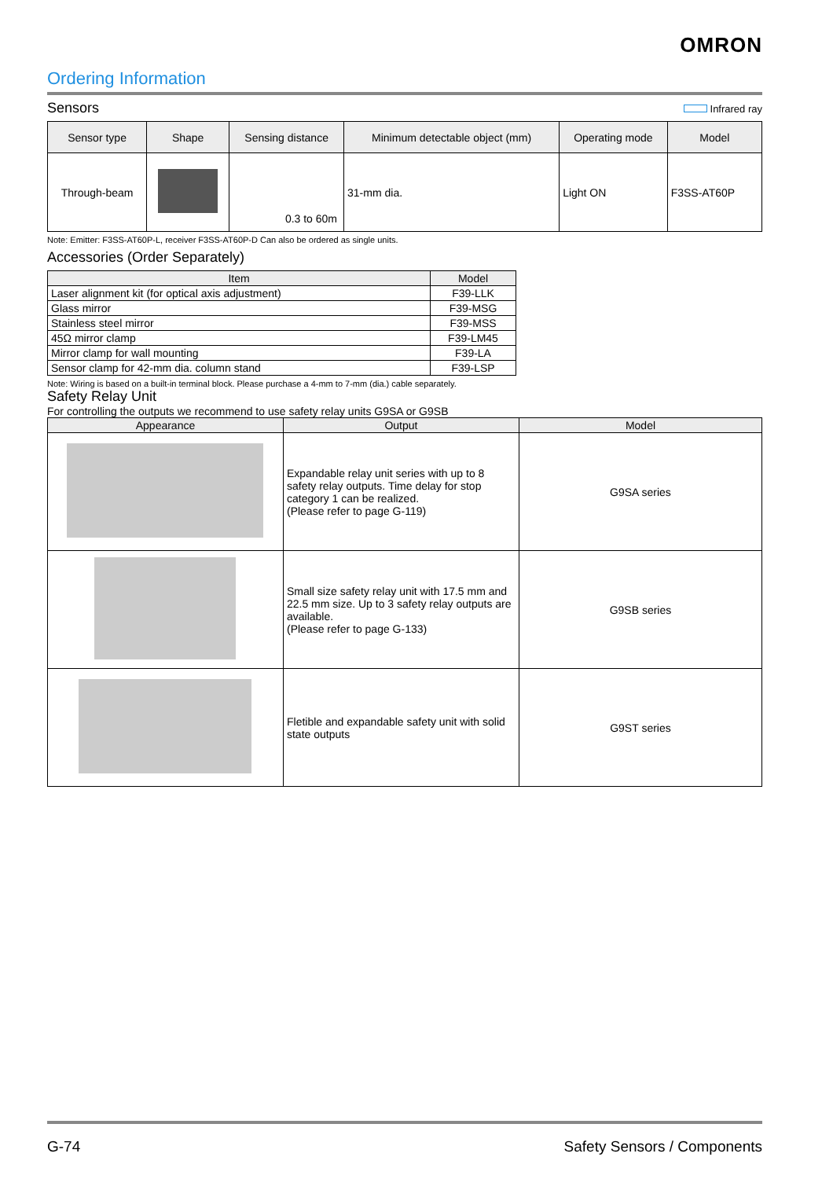OMRON
Ordering Information
Sensors
Infrared ray
| Sensor type | Shape | Sensing distance | Minimum detectable object (mm) | Operating mode | Model |
| --- | --- | --- | --- | --- | --- |
| Through-beam | | 0.3 to 60m | 31-mm dia. | Light ON | F3SS-AT60P |
Note: Emitter: F3SS-AT60P-L, receiver F3SS-AT60P-D Can also be ordered as single units.
Accessories (Order Separately)
| Item | Model |
| --- | --- |
| Laser alignment kit (for optical axis adjustment) | F39-LLK |
| Glass mirror | F39-MSG |
| Stainless steel mirror | F39-MSS |
| 45Ω mirror clamp | F39-LM45 |
| Mirror clamp for wall mounting | F39-LA |
| Sensor clamp for 42-mm dia. column stand | F39-LSP |
Note: Wiring is based on a built-in terminal block. Please purchase a 4-mm to 7-mm (dia.) cable separately.
Safety Relay Unit
For controlling the outputs we recommend to use safety relay units G9SA or G9SB
| Appearance | Output | Model |
| --- | --- | --- |
| | Expandable relay unit series with up to 8 safety relay outputs. Time delay for stop category 1 can be realized. (Please refer to page G-119) | G9SA series |
| | Small size safety relay unit with 17.5 mm and 22.5 mm size. Up to 3 safety relay outputs are available. (Please refer to page G-133) | G9SB series |
| | Fletible and expandable safety unit with solid state outputs | G9ST series |
G-74 Safety Sensors / Components